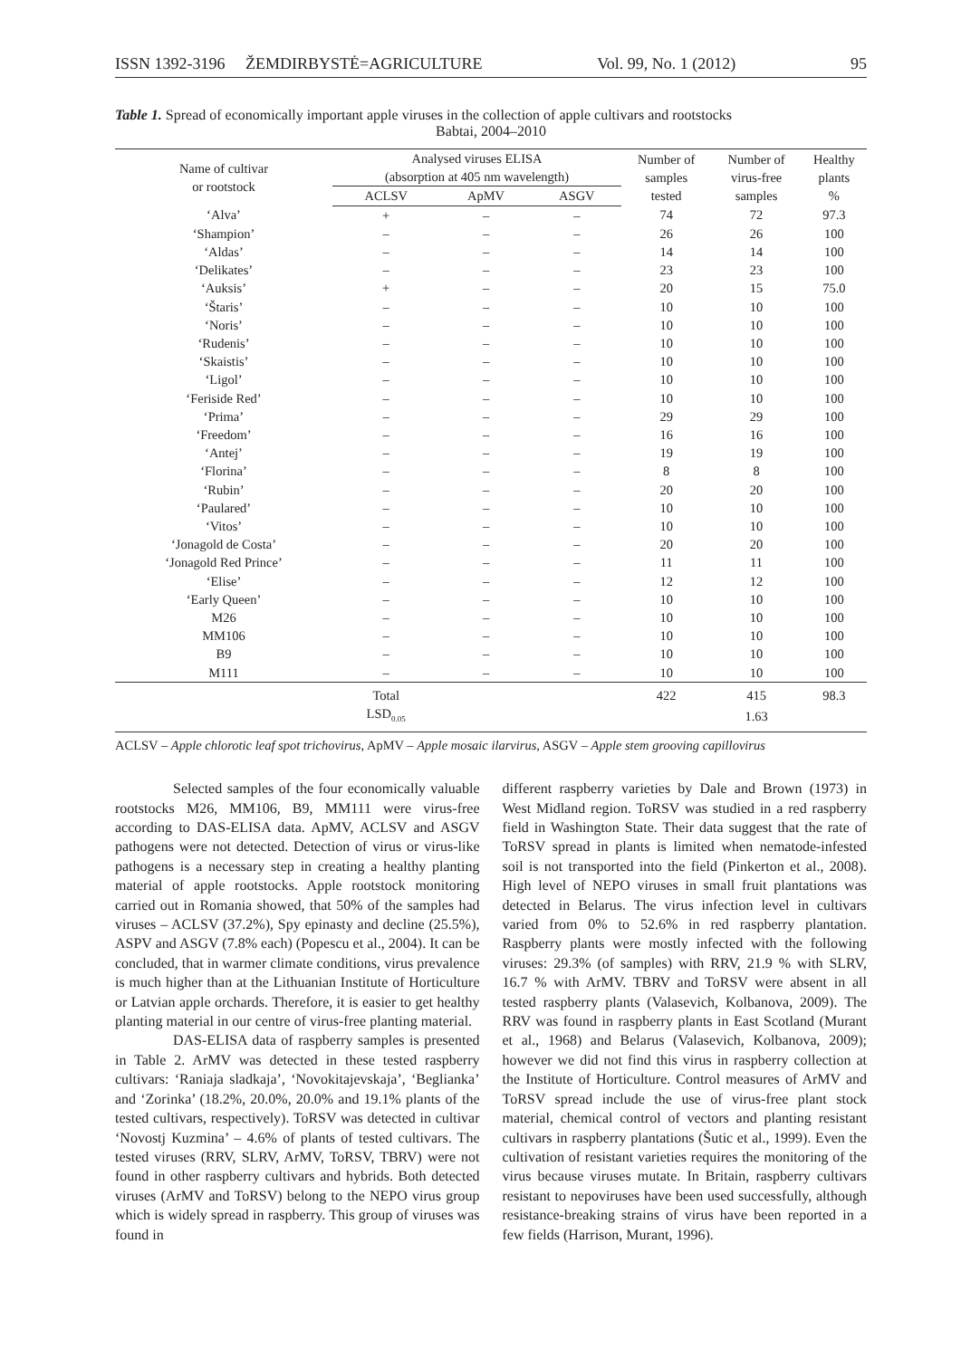ISSN 1392-3196 ŽEMDIRBYSTĖ=AGRICULTURE Vol. 99, No. 1 (2012) 95
Table 1. Spread of economically important apple viruses in the collection of apple cultivars and rootstocks
Babtai, 2004–2010
| Name of cultivar or rootstock | Analysed viruses ELISA (absorption at 405 nm wavelength) | | | Number of samples tested | Number of virus-free samples | Healthy plants % |
| --- | --- | --- | --- | --- | --- | --- |
| | ACLSV | ApMV | ASGV | | | |
| ‘Alva’ | + | – | – | 74 | 72 | 97.3 |
| ‘Shampion’ | – | – | – | 26 | 26 | 100 |
| ‘Aldas’ | – | – | – | 14 | 14 | 100 |
| ‘Delikates’ | – | – | – | 23 | 23 | 100 |
| ‘Auksis’ | + | – | – | 20 | 15 | 75.0 |
| ‘Štaris’ | – | – | – | 10 | 10 | 100 |
| ‘Noris’ | – | – | – | 10 | 10 | 100 |
| ‘Rudenis’ | – | – | – | 10 | 10 | 100 |
| ‘Skaistis’ | – | – | – | 10 | 10 | 100 |
| ‘Ligol’ | – | – | – | 10 | 10 | 100 |
| ‘Feriside Red’ | – | – | – | 10 | 10 | 100 |
| ‘Prima’ | – | – | – | 29 | 29 | 100 |
| ‘Freedom’ | – | – | – | 16 | 16 | 100 |
| ‘Antej’ | – | – | – | 19 | 19 | 100 |
| ‘Florina’ | – | – | – | 8 | 8 | 100 |
| ‘Rubin’ | – | – | – | 20 | 20 | 100 |
| ‘Paulared’ | – | – | – | 10 | 10 | 100 |
| ‘Vitos’ | – | – | – | 10 | 10 | 100 |
| ‘Jonagold de Costa’ | – | – | – | 20 | 20 | 100 |
| ‘Jonagold Red Prince’ | – | – | – | 11 | 11 | 100 |
| ‘Elise’ | – | – | – | 12 | 12 | 100 |
| ‘Early Queen’ | – | – | – | 10 | 10 | 100 |
| M26 | – | – | – | 10 | 10 | 100 |
| MM106 | – | – | – | 10 | 10 | 100 |
| B9 | – | – | – | 10 | 10 | 100 |
| M111 | – | – | – | 10 | 10 | 100 |
| | Total | | | 422 | 415 | 98.3 |
| | LSD<sub>0.05</sub> | | | | 1.63 | |
ACLSV – Apple chlorotic leaf spot trichovirus, ApMV – Apple mosaic ilarvirus, ASGV – Apple stem grooving capillovirus
Selected samples of the four economically valuable rootstocks M26, MM106, B9, MM111 were virus-free according to DAS-ELISA data. ApMV, ACLSV and ASGV pathogens were not detected. Detection of virus or virus-like pathogens is a necessary step in creating a healthy planting material of apple rootstocks. Apple rootstock monitoring carried out in Romania showed, that 50% of the samples had viruses – ACLSV (37.2%), Spy epinasty and decline (25.5%), ASPV and ASGV (7.8% each) (Popescu et al., 2004). It can be concluded, that in warmer climate conditions, virus prevalence is much higher than at the Lithuanian Institute of Horticulture or Latvian apple orchards. Therefore, it is easier to get healthy planting material in our centre of virus-free planting material.
DAS-ELISA data of raspberry samples is presented in Table 2. ArMV was detected in these tested raspberry cultivars: ‘Raniaja sladkaja’, ‘Novokitajevskaja’, ‘Beglianka’ and ‘Zorinka’ (18.2%, 20.0%, 20.0% and 19.1% plants of the tested cultivars, respectively). ToRSV was detected in cultivar ‘Novostj Kuzmina’ – 4.6% of plants of tested cultivars. The tested viruses (RRV, SLRV, ArMV, ToRSV, TBRV) were not found in other raspberry cultivars and hybrids. Both detected viruses (ArMV and ToRSV) belong to the NEPO virus group which is widely spread in raspberry. This group of viruses was found in
different raspberry varieties by Dale and Brown (1973) in West Midland region. ToRSV was studied in a red raspberry field in Washington State. Their data suggest that the rate of ToRSV spread in plants is limited when nematode-infested soil is not transported into the field (Pinkerton et al., 2008). High level of NEPO viruses in small fruit plantations was detected in Belarus. The virus infection level in cultivars varied from 0% to 52.6% in red raspberry plantation. Raspberry plants were mostly infected with the following viruses: 29.3% (of samples) with RRV, 21.9 % with SLRV, 16.7 % with ArMV. TBRV and ToRSV were absent in all tested raspberry plants (Valasevich, Kolbanova, 2009). The RRV was found in raspberry plants in East Scotland (Murant et al., 1968) and Belarus (Valasevich, Kolbanova, 2009); however we did not find this virus in raspberry collection at the Institute of Horticulture. Control measures of ArMV and ToRSV spread include the use of virus-free plant stock material, chemical control of vectors and planting resistant cultivars in raspberry plantations (Šutic et al., 1999). Even the cultivation of resistant varieties requires the monitoring of the virus because viruses mutate. In Britain, raspberry cultivars resistant to nepoviruses have been used successfully, although resistance-breaking strains of virus have been reported in a few fields (Harrison, Murant, 1996).